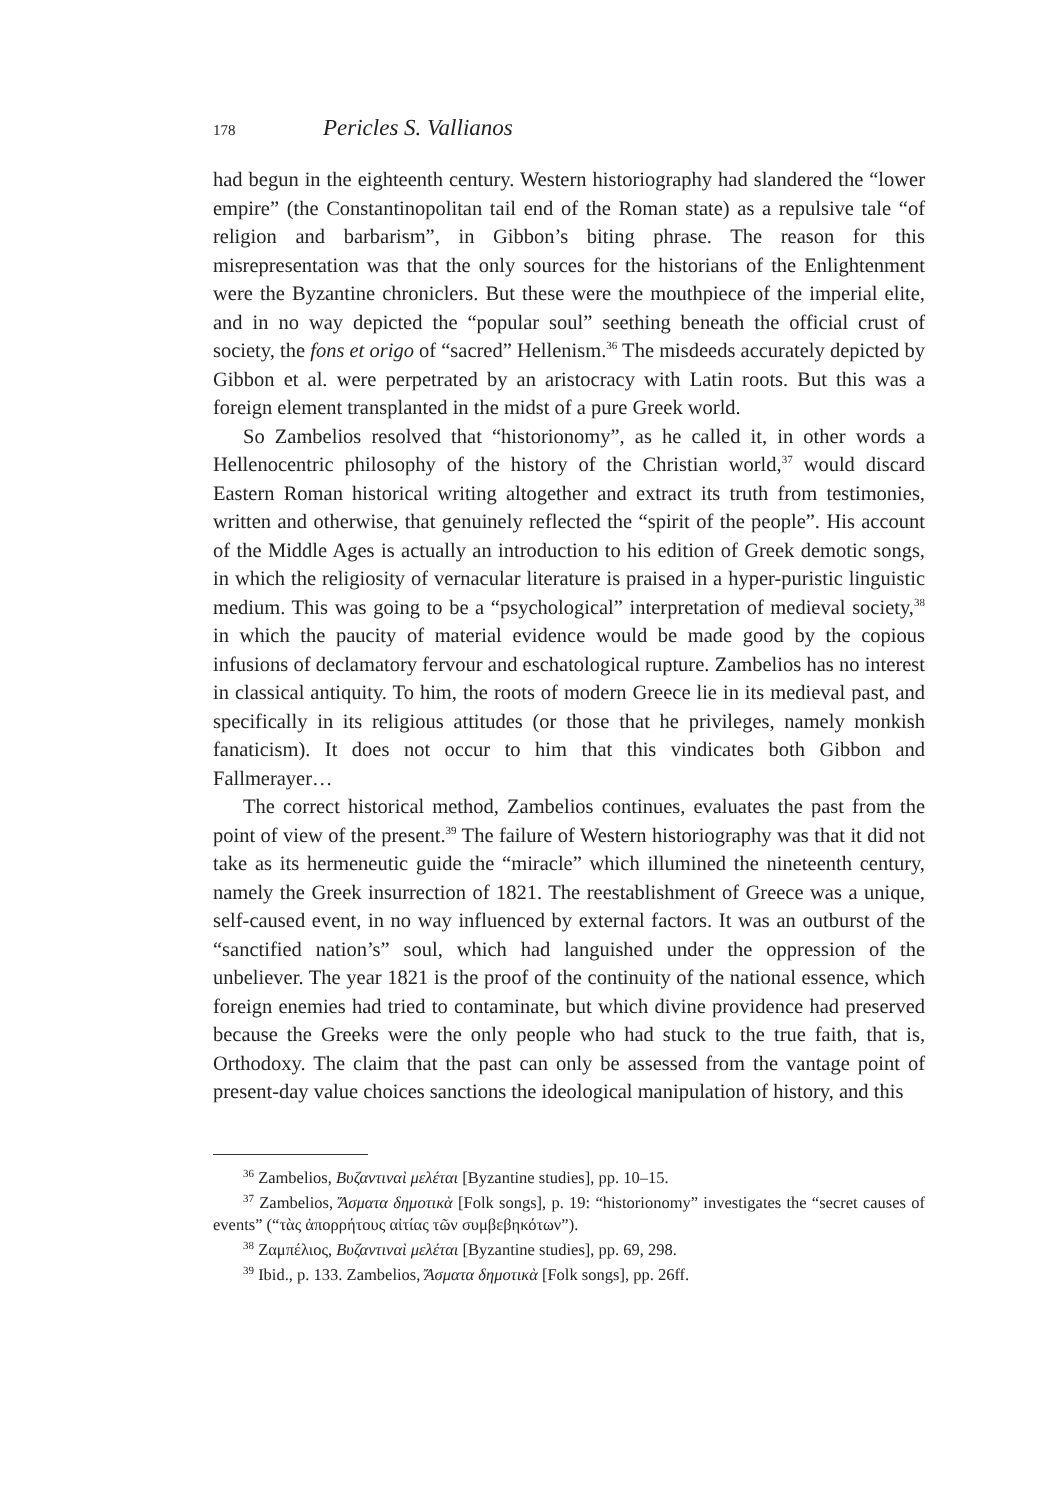178 Pericles S. Vallianos
had begun in the eighteenth century. Western historiography had slandered the “lower empire” (the Constantinopolitan tail end of the Roman state) as a repulsive tale “of religion and barbarism”, in Gibbon’s biting phrase. The reason for this misrepresentation was that the only sources for the historians of the Enlightenment were the Byzantine chroniclers. But these were the mouthpiece of the imperial elite, and in no way depicted the “popular soul” seething beneath the official crust of society, the fons et origo of “sacred” Hellenism.<sup>36</sup> The misdeeds accurately depicted by Gibbon et al. were perpetrated by an aristocracy with Latin roots. But this was a foreign element transplanted in the midst of a pure Greek world.
So Zambelios resolved that “historionomy”, as he called it, in other words a Hellenocentric philosophy of the history of the Christian world,<sup>37</sup> would discard Eastern Roman historical writing altogether and extract its truth from testimonies, written and otherwise, that genuinely reflected the “spirit of the people”. His account of the Middle Ages is actually an introduction to his edition of Greek demotic songs, in which the religiosity of vernacular literature is praised in a hyper-puristic linguistic medium. This was going to be a “psychological” interpretation of medieval society,<sup>38</sup> in which the paucity of material evidence would be made good by the copious infusions of declamatory fervour and eschatological rupture. Zambelios has no interest in classical antiquity. To him, the roots of modern Greece lie in its medieval past, and specifically in its religious attitudes (or those that he privileges, namely monkish fanaticism). It does not occur to him that this vindicates both Gibbon and Fallmerayer…
The correct historical method, Zambelios continues, evaluates the past from the point of view of the present.<sup>39</sup> The failure of Western historiography was that it did not take as its hermeneutic guide the “miracle” which illumined the nineteenth century, namely the Greek insurrection of 1821. The reestablishment of Greece was a unique, self-caused event, in no way influenced by external factors. It was an outburst of the “sanctified nation’s” soul, which had languished under the oppression of the unbeliever. The year 1821 is the proof of the continuity of the national essence, which foreign enemies had tried to contaminate, but which divine providence had preserved because the Greeks were the only people who had stuck to the true faith, that is, Orthodoxy. The claim that the past can only be assessed from the vantage point of present-day value choices sanctions the ideological manipulation of history, and this
<sup>36</sup> Zambelios, Βυζαντιναὶ μελέται [Byzantine studies], pp. 10–15.
<sup>37</sup> Zambelios, Ἄσματα δημοτικὰ [Folk songs], p. 19: “historionomy” investigates the “secret causes of events” (“τὰς ἀπορρήτους αἰτίας τῶν συμβεβηκότων”).
<sup>38</sup> Ζαμπέλιος, Βυζαντιναὶ μελέται [Byzantine studies], pp. 69, 298.
<sup>39</sup> Ibid., p. 133. Zambelios, Ἄσματα δημοτικὰ [Folk songs], pp. 26ff.